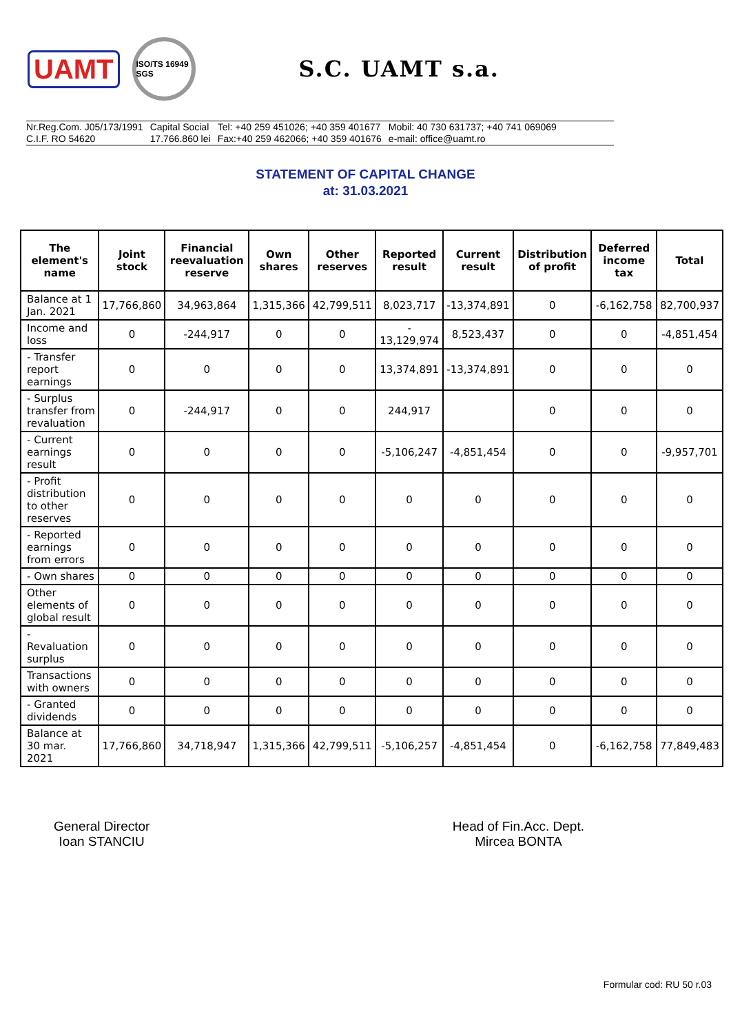UAMT
ISO/TS 16949 SGS
S.C. UAMT s.a.
Nr.Reg.Com. J05/173/1991
C.I.F. RO 54620
Capital Social
17.766.860 lei
Tel: +40 259 451026; +40 359 401677
Fax:+40 259 462066; +40 359 401676
Mobil: 40 730 631737; +40 741 069069
e-mail: office@uamt.ro
STATEMENT OF CAPITAL CHANGE
at: 31.03.2021
| The element's name | Joint stock | Financial reevaluation reserve | Own shares | Other reserves | Reported result | Current result | Distribution of profit | Deferred income tax | Total |
| --- | --- | --- | --- | --- | --- | --- | --- | --- | --- |
| Balance at 1 Jan. 2021 | 17,766,860 | 34,963,864 | 1,315,366 | 42,799,511 | 8,023,717 | -13,374,891 | 0 | -6,162,758 | 82,700,937 |
| Income and loss | 0 | -244,917 | 0 | 0 | - 13,129,974 | 8,523,437 | 0 | 0 | -4,851,454 |
| - Transfer report earnings | 0 | 0 | 0 | 0 | 13,374,891 | -13,374,891 | 0 | 0 | 0 |
| - Surplus transfer from revaluation | 0 | -244,917 | 0 | 0 | 244,917 | | 0 | 0 | 0 |
| - Current earnings result | 0 | 0 | 0 | 0 | -5,106,247 | -4,851,454 | 0 | 0 | -9,957,701 |
| - Profit distribution to other reserves | 0 | 0 | 0 | 0 | 0 | 0 | 0 | 0 | 0 |
| - Reported earnings from errors | 0 | 0 | 0 | 0 | 0 | 0 | 0 | 0 | 0 |
| - Own shares | 0 | 0 | 0 | 0 | 0 | 0 | 0 | 0 | 0 |
| Other elements of global result | 0 | 0 | 0 | 0 | 0 | 0 | 0 | 0 | 0 |
| - Revaluation surplus | 0 | 0 | 0 | 0 | 0 | 0 | 0 | 0 | 0 |
| Transactions with owners | 0 | 0 | 0 | 0 | 0 | 0 | 0 | 0 | 0 |
| - Granted dividends | 0 | 0 | 0 | 0 | 0 | 0 | 0 | 0 | 0 |
| Balance at 30 mar. 2021 | 17,766,860 | 34,718,947 | 1,315,366 | 42,799,511 | -5,106,257 | -4,851,454 | 0 | -6,162,758 | 77,849,483 |
General Director
Ioan STANCIU
Head of Fin.Acc. Dept.
Mircea BONTA
Formular cod: RU 50 r.03